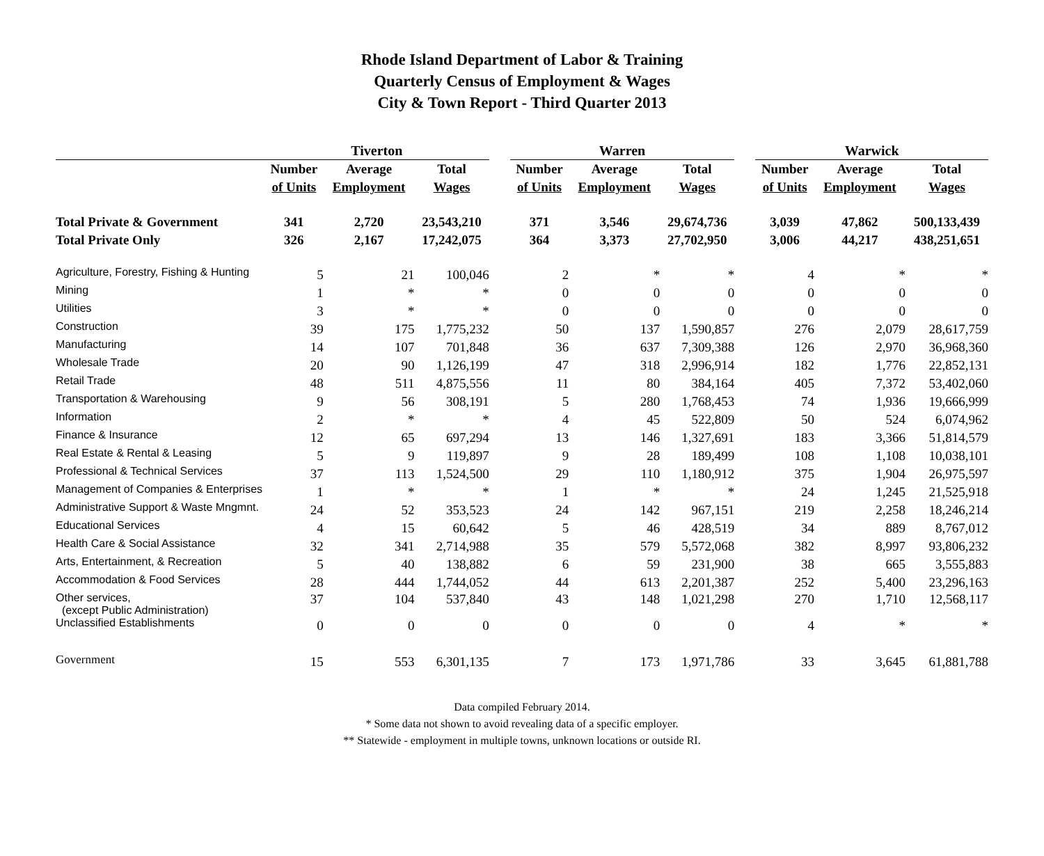Rhode Island Department of Labor & Training
Quarterly Census of Employment & Wages
City & Town Report - Third Quarter 2013
| | Tiverton | | | | Warren | | | | Warwick | | |
| --- | --- | --- | --- | --- | --- | --- | --- | --- | --- | --- | --- |
| | Number | Average | Total | | Number | Average | Total | | Number | Average | Total |
| | of Units | Employment | Wages | | of Units | Employment | Wages | | of Units | Employment | Wages |
| Total Private & Government | 341 | 2,720 | 23,543,210 | | 371 | 3,546 | 29,674,736 | | 3,039 | 47,862 | 500,133,439 |
| Total Private Only | 326 | 2,167 | 17,242,075 | | 364 | 3,373 | 27,702,950 | | 3,006 | 44,217 | 438,251,651 |
| Agriculture, Forestry, Fishing & Hunting | 5 | 21 | 100,046 | | 2 | * | * | | 4 | * | * |
| Mining | 1 | * | * | | 0 | 0 | 0 | | 0 | 0 | 0 |
| Utilities | 3 | * | * | | 0 | 0 | 0 | | 0 | 0 | 0 |
| Construction | 39 | 175 | 1,775,232 | | 50 | 137 | 1,590,857 | | 276 | 2,079 | 28,617,759 |
| Manufacturing | 14 | 107 | 701,848 | | 36 | 637 | 7,309,388 | | 126 | 2,970 | 36,968,360 |
| Wholesale Trade | 20 | 90 | 1,126,199 | | 47 | 318 | 2,996,914 | | 182 | 1,776 | 22,852,131 |
| Retail Trade | 48 | 511 | 4,875,556 | | 11 | 80 | 384,164 | | 405 | 7,372 | 53,402,060 |
| Transportation & Warehousing | 9 | 56 | 308,191 | | 5 | 280 | 1,768,453 | | 74 | 1,936 | 19,666,999 |
| Information | 2 | * | * | | 4 | 45 | 522,809 | | 50 | 524 | 6,074,962 |
| Finance & Insurance | 12 | 65 | 697,294 | | 13 | 146 | 1,327,691 | | 183 | 3,366 | 51,814,579 |
| Real Estate & Rental & Leasing | 5 | 9 | 119,897 | | 9 | 28 | 189,499 | | 108 | 1,108 | 10,038,101 |
| Professional & Technical Services | 37 | 113 | 1,524,500 | | 29 | 110 | 1,180,912 | | 375 | 1,904 | 26,975,597 |
| Management of Companies & Enterprises | 1 | * | * | | 1 | * | * | | 24 | 1,245 | 21,525,918 |
| Administrative Support & Waste Mngmnt. | 24 | 52 | 353,523 | | 24 | 142 | 967,151 | | 219 | 2,258 | 18,246,214 |
| Educational Services | 4 | 15 | 60,642 | | 5 | 46 | 428,519 | | 34 | 889 | 8,767,012 |
| Health Care & Social Assistance | 32 | 341 | 2,714,988 | | 35 | 579 | 5,572,068 | | 382 | 8,997 | 93,806,232 |
| Arts, Entertainment, & Recreation | 5 | 40 | 138,882 | | 6 | 59 | 231,900 | | 38 | 665 | 3,555,883 |
| Accommodation & Food Services | 28 | 444 | 1,744,052 | | 44 | 613 | 2,201,387 | | 252 | 5,400 | 23,296,163 |
| Other services, (except Public Administration) | 37 | 104 | 537,840 | | 43 | 148 | 1,021,298 | | 270 | 1,710 | 12,568,117 |
| Unclassified Establishments | 0 | 0 | 0 | | 0 | 0 | 0 | | 4 | * | * |
| Government | 15 | 553 | 6,301,135 | | 7 | 173 | 1,971,786 | | 33 | 3,645 | 61,881,788 |
Data compiled February 2014.
* Some data not shown to avoid revealing data of a specific employer.
** Statewide - employment in multiple towns, unknown locations or outside RI.